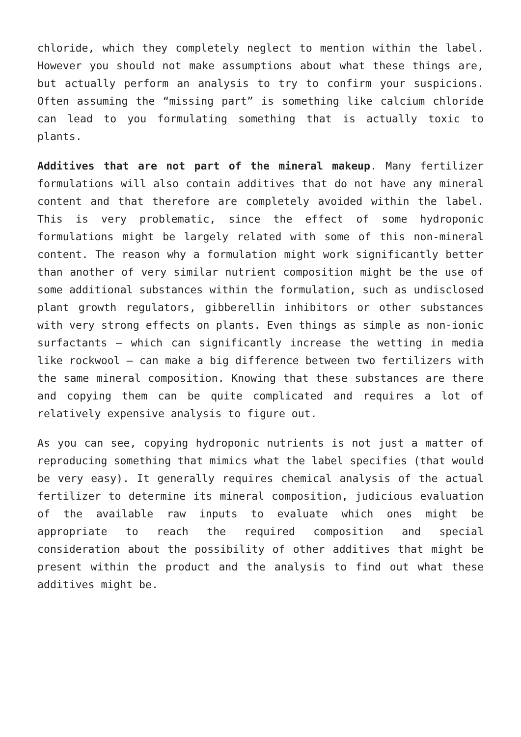chloride, which they completely neglect to mention within the label. However you should not make assumptions about what these things are, but actually perform an analysis to try to confirm your suspicions. Often assuming the “missing part” is something like calcium chloride can lead to you formulating something that is actually toxic to plants.
Additives that are not part of the mineral makeup. Many fertilizer formulations will also contain additives that do not have any mineral content and that therefore are completely avoided within the label. This is very problematic, since the effect of some hydroponic formulations might be largely related with some of this non-mineral content. The reason why a formulation might work significantly better than another of very similar nutrient composition might be the use of some additional substances within the formulation, such as undisclosed plant growth regulators, gibberellin inhibitors or other substances with very strong effects on plants. Even things as simple as non-ionic surfactants – which can significantly increase the wetting in media like rockwool – can make a big difference between two fertilizers with the same mineral composition. Knowing that these substances are there and copying them can be quite complicated and requires a lot of relatively expensive analysis to figure out.
As you can see, copying hydroponic nutrients is not just a matter of reproducing something that mimics what the label specifies (that would be very easy). It generally requires chemical analysis of the actual fertilizer to determine its mineral composition, judicious evaluation of the available raw inputs to evaluate which ones might be appropriate to reach the required composition and special consideration about the possibility of other additives that might be present within the product and the analysis to find out what these additives might be.